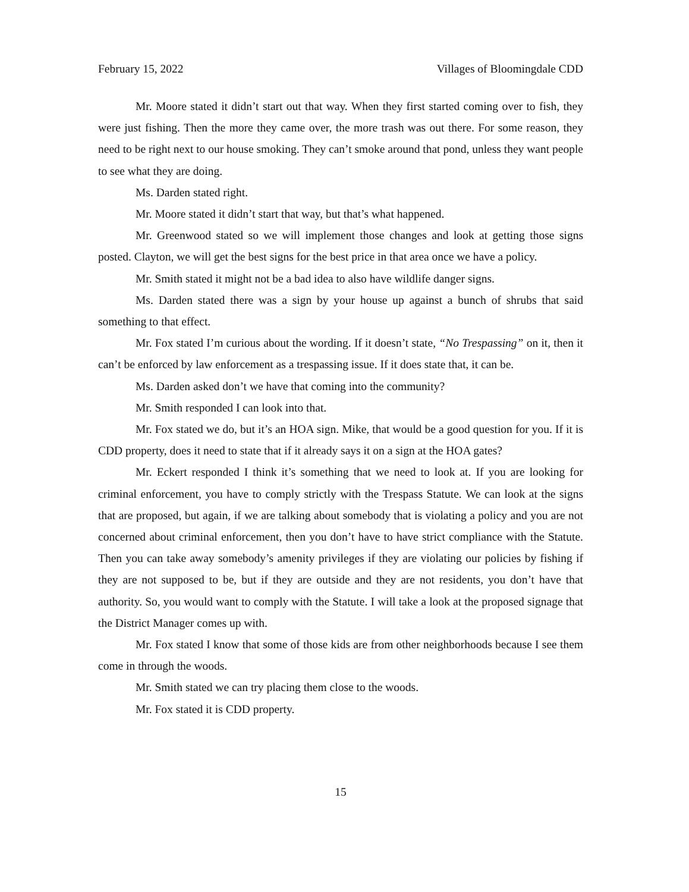February 15, 2022 Villages of Bloomingdale CDD
Mr. Moore stated it didn’t start out that way. When they first started coming over to fish, they were just fishing. Then the more they came over, the more trash was out there. For some reason, they need to be right next to our house smoking. They can’t smoke around that pond, unless they want people to see what they are doing.
Ms. Darden stated right.
Mr. Moore stated it didn’t start that way, but that’s what happened.
Mr. Greenwood stated so we will implement those changes and look at getting those signs posted. Clayton, we will get the best signs for the best price in that area once we have a policy.
Mr. Smith stated it might not be a bad idea to also have wildlife danger signs.
Ms. Darden stated there was a sign by your house up against a bunch of shrubs that said something to that effect.
Mr. Fox stated I’m curious about the wording. If it doesn’t state, “No Trespassing” on it, then it can’t be enforced by law enforcement as a trespassing issue. If it does state that, it can be.
Ms. Darden asked don’t we have that coming into the community?
Mr. Smith responded I can look into that.
Mr. Fox stated we do, but it’s an HOA sign. Mike, that would be a good question for you. If it is CDD property, does it need to state that if it already says it on a sign at the HOA gates?
Mr. Eckert responded I think it’s something that we need to look at. If you are looking for criminal enforcement, you have to comply strictly with the Trespass Statute. We can look at the signs that are proposed, but again, if we are talking about somebody that is violating a policy and you are not concerned about criminal enforcement, then you don’t have to have strict compliance with the Statute. Then you can take away somebody’s amenity privileges if they are violating our policies by fishing if they are not supposed to be, but if they are outside and they are not residents, you don’t have that authority. So, you would want to comply with the Statute. I will take a look at the proposed signage that the District Manager comes up with.
Mr. Fox stated I know that some of those kids are from other neighborhoods because I see them come in through the woods.
Mr. Smith stated we can try placing them close to the woods.
Mr. Fox stated it is CDD property.
15